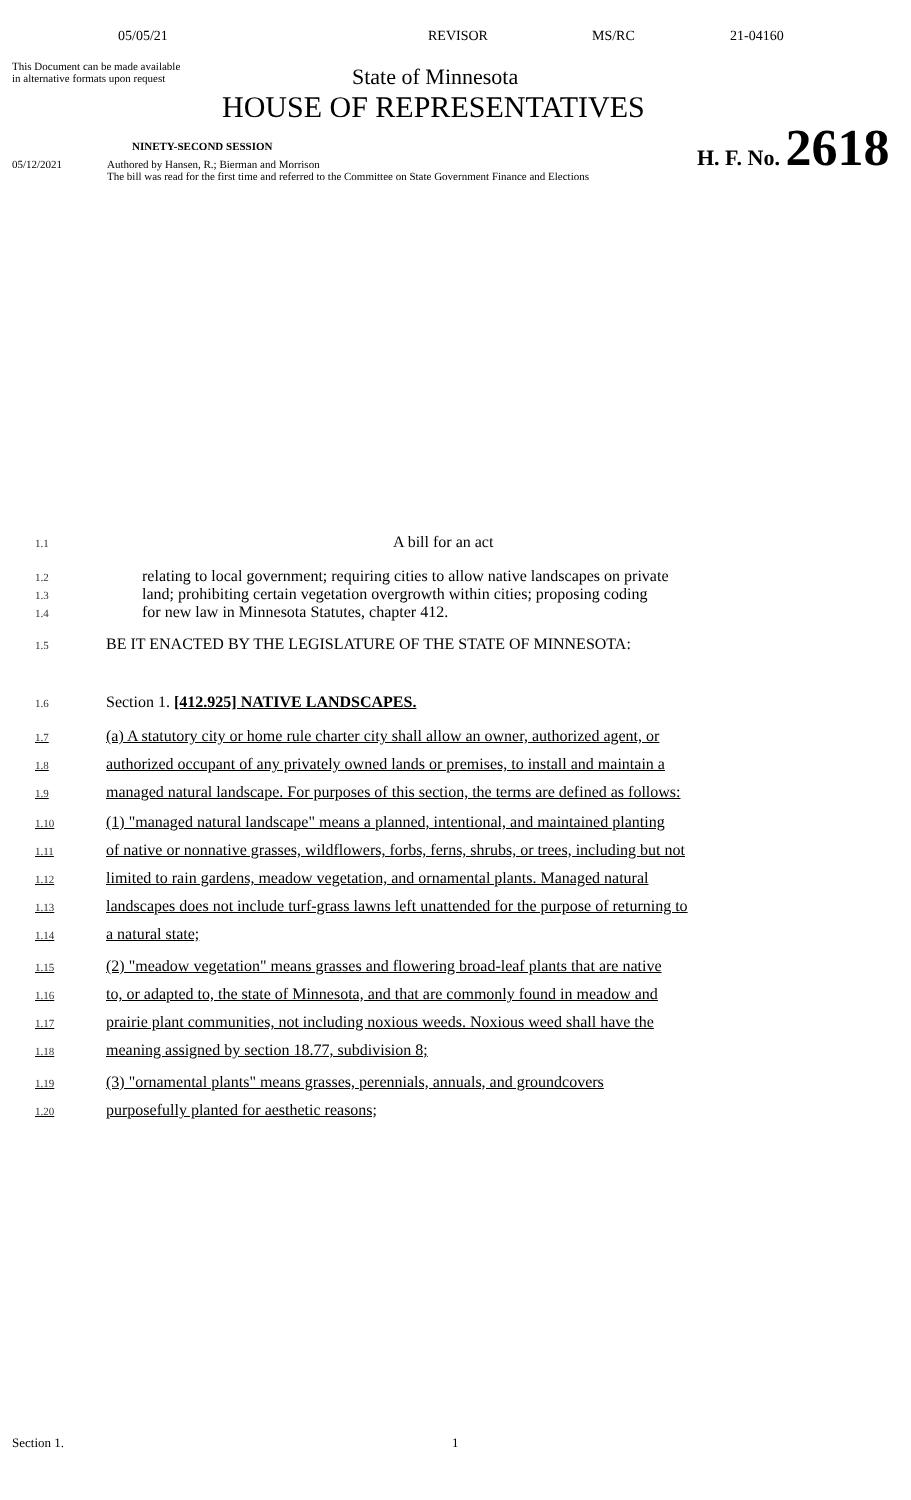05/05/21 REVISOR MS/RC 21-04160
This Document can be made available
in alternative formats upon request
State of Minnesota
HOUSE OF REPRESENTATIVES
NINETY-SECOND SESSION
H. F. No. 2618
05/12/2021 Authored by Hansen, R.; Bierman and Morrison
The bill was read for the first time and referred to the Committee on State Government Finance and Elections
1.1 A bill for an act
1.2 relating to local government; requiring cities to allow native landscapes on private
1.3 land; prohibiting certain vegetation overgrowth within cities; proposing coding
1.4 for new law in Minnesota Statutes, chapter 412.
1.5 BE IT ENACTED BY THE LEGISLATURE OF THE STATE OF MINNESOTA:
1.6 Section 1. [412.925] NATIVE LANDSCAPES.
1.7 (a) A statutory city or home rule charter city shall allow an owner, authorized agent, or
1.8 authorized occupant of any privately owned lands or premises, to install and maintain a
1.9 managed natural landscape. For purposes of this section, the terms are defined as follows:
1.10 (1) "managed natural landscape" means a planned, intentional, and maintained planting
1.11 of native or nonnative grasses, wildflowers, forbs, ferns, shrubs, or trees, including but not
1.12 limited to rain gardens, meadow vegetation, and ornamental plants. Managed natural
1.13 landscapes does not include turf-grass lawns left unattended for the purpose of returning to
1.14 a natural state;
1.15 (2) "meadow vegetation" means grasses and flowering broad-leaf plants that are native
1.16 to, or adapted to, the state of Minnesota, and that are commonly found in meadow and
1.17 prairie plant communities, not including noxious weeds. Noxious weed shall have the
1.18 meaning assigned by section 18.77, subdivision 8;
1.19 (3) "ornamental plants" means grasses, perennials, annuals, and groundcovers
1.20 purposefully planted for aesthetic reasons;
Section 1. 1